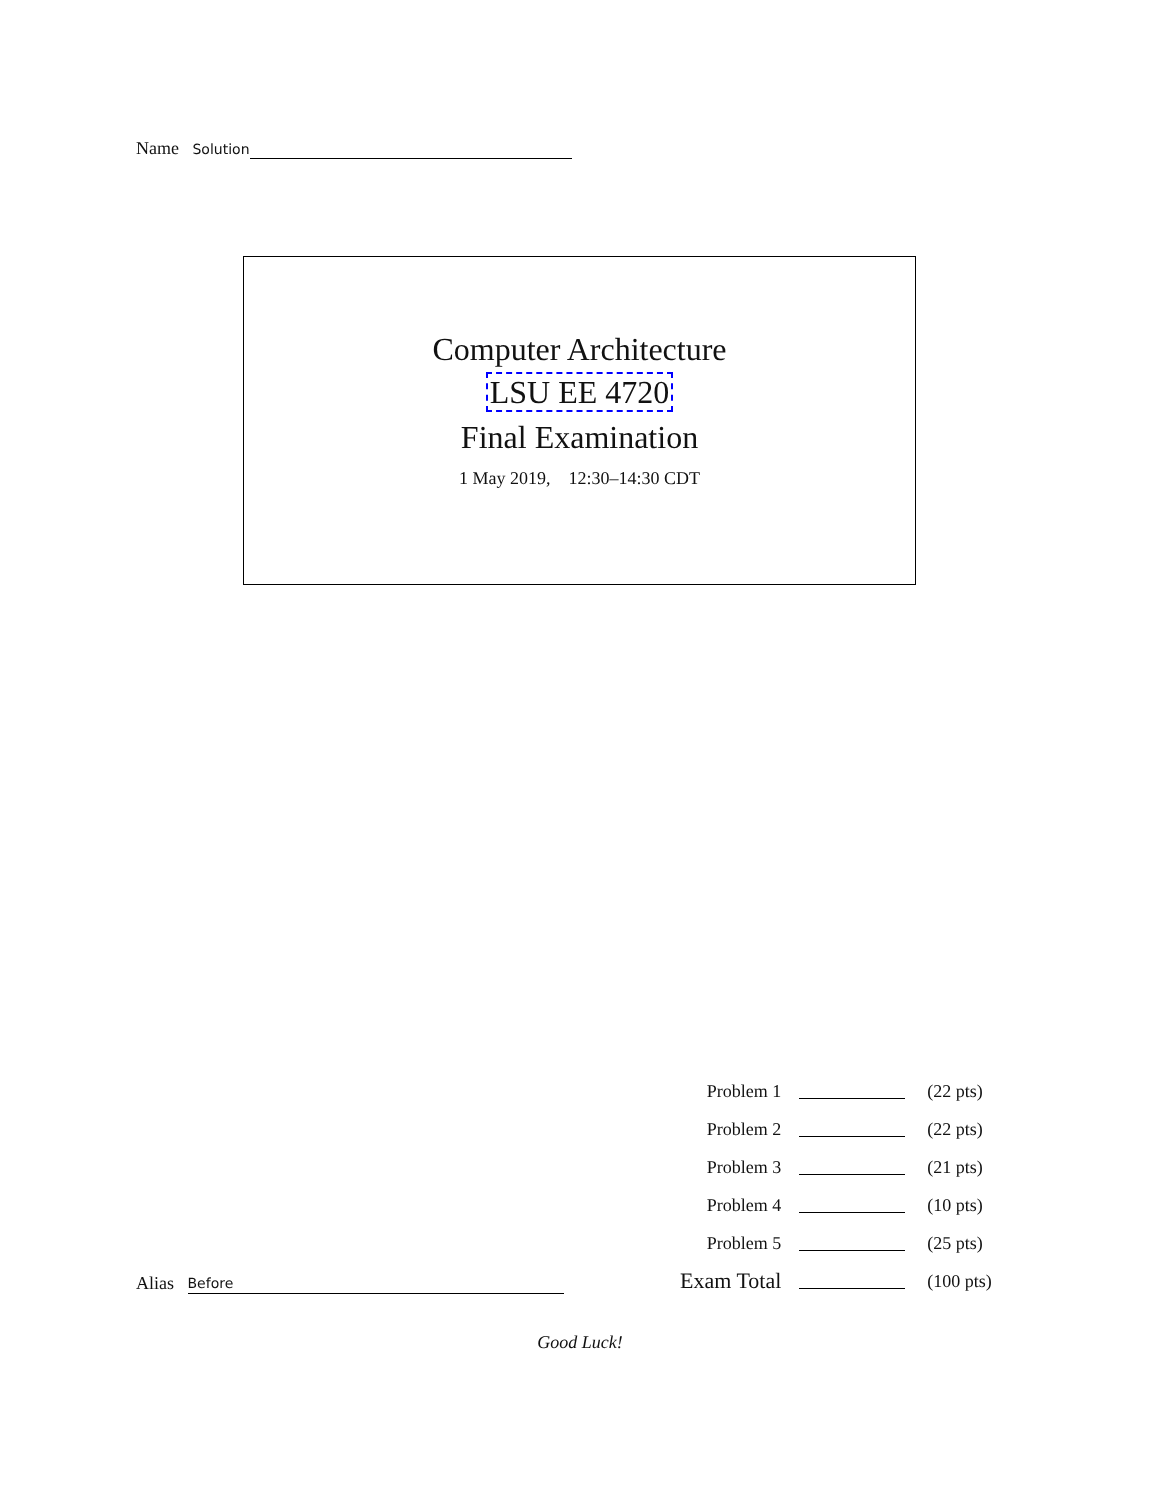Name Solution
Computer Architecture
LSU EE 4720
Final Examination
1 May 2019, 12:30–14:30 CDT
| Problem 1 | | (22 pts) |
| Problem 2 | | (22 pts) |
| Problem 3 | | (21 pts) |
| Problem 4 | | (10 pts) |
| Problem 5 | | (25 pts) |
| Exam Total | | (100 pts) |
Alias Before
Good Luck!